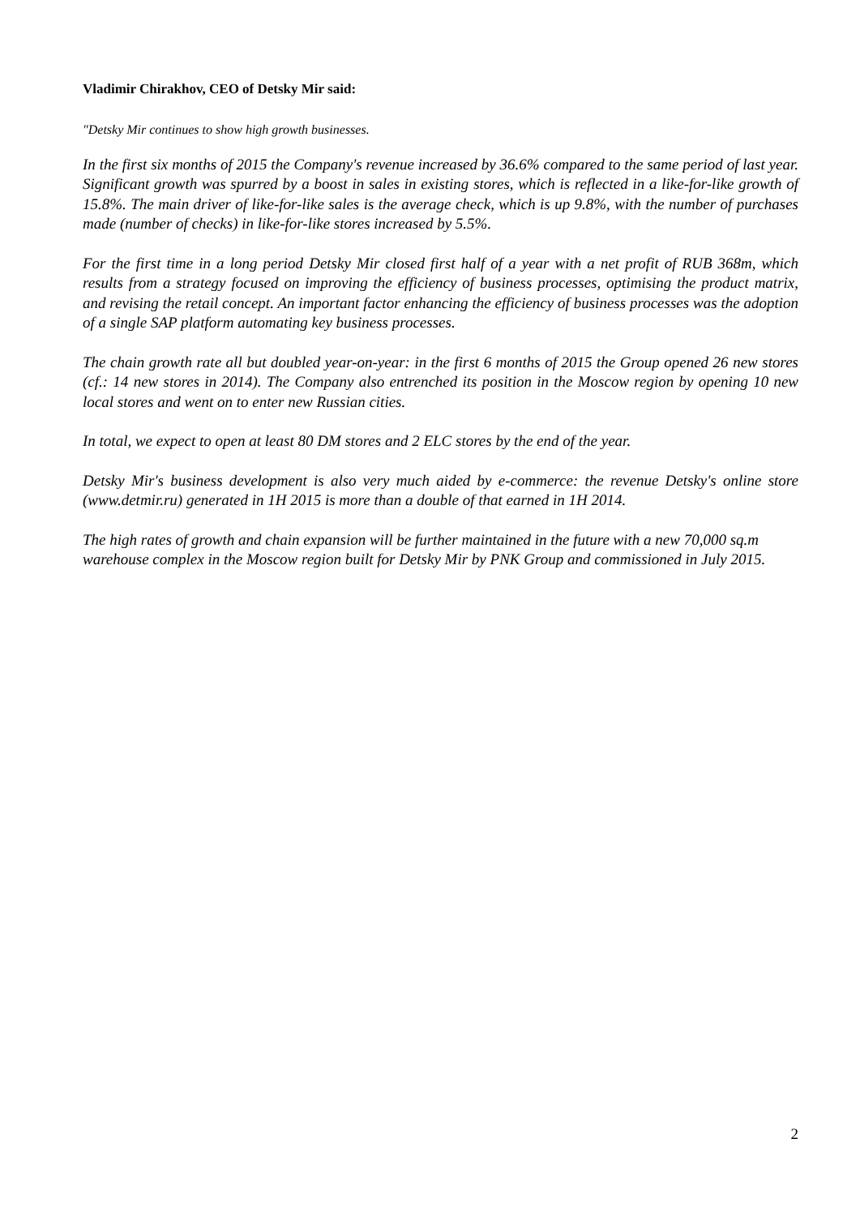Vladimir Chirakhov, CEO of Detsky Mir said:
"Detsky Mir continues to show high growth businesses.
In the first six months of 2015 the Company's revenue increased by 36.6% compared to the same period of last year. Significant growth was spurred by a boost in sales in existing stores, which is reflected in a like-for-like growth of 15.8%. The main driver of like-for-like sales is the average check, which is up 9.8%, with the number of purchases made (number of checks) in like-for-like stores increased by 5.5%.
For the first time in a long period Detsky Mir closed first half of a year with a net profit of RUB 368m, which results from a strategy focused on improving the efficiency of business processes, optimising the product matrix, and revising the retail concept. An important factor enhancing the efficiency of business processes was the adoption of a single SAP platform automating key business processes.
The chain growth rate all but doubled year-on-year: in the first 6 months of 2015 the Group opened 26 new stores (cf.: 14 new stores in 2014). The Company also entrenched its position in the Moscow region by opening 10 new local stores and went on to enter new Russian cities.
In total, we expect to open at least 80 DM stores and 2 ELC stores by the end of the year.
Detsky Mir's business development is also very much aided by e-commerce: the revenue Detsky's online store (www.detmir.ru) generated in 1H 2015 is more than a double of that earned in 1H 2014.
The high rates of growth and chain expansion will be further maintained in the future with a new 70,000 sq.m warehouse complex in the Moscow region built for Detsky Mir by PNK Group and commissioned in July 2015.
2